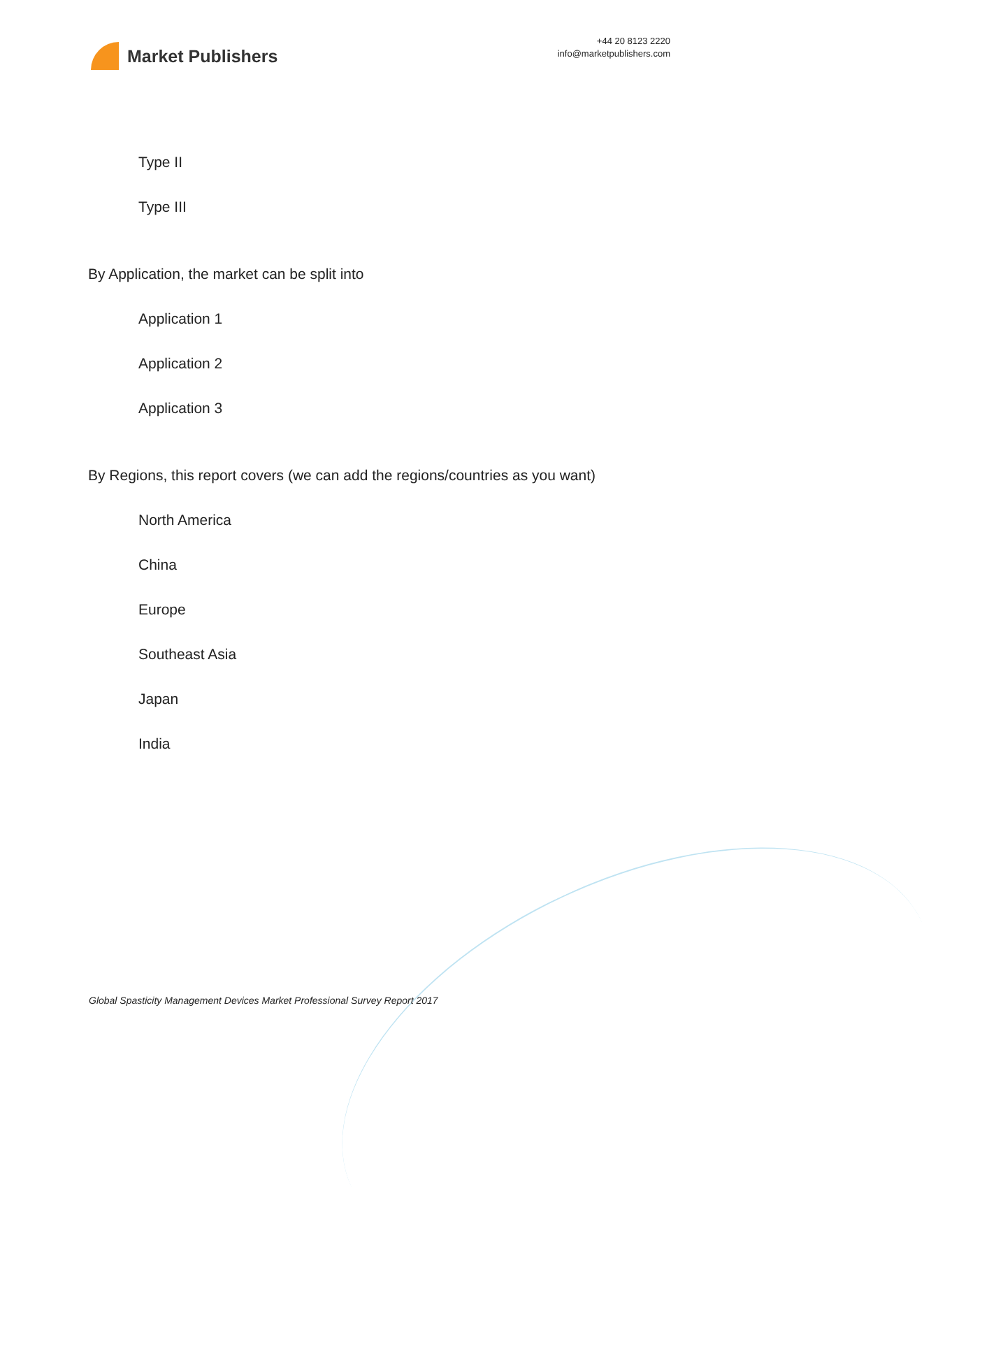Market Publishers
+44 20 8123 2220
info@marketpublishers.com
Type II
Type III
By Application, the market can be split into
Application 1
Application 2
Application 3
By Regions, this report covers (we can add the regions/countries as you want)
North America
China
Europe
Southeast Asia
Japan
India
Global Spasticity Management Devices Market Professional Survey Report 2017